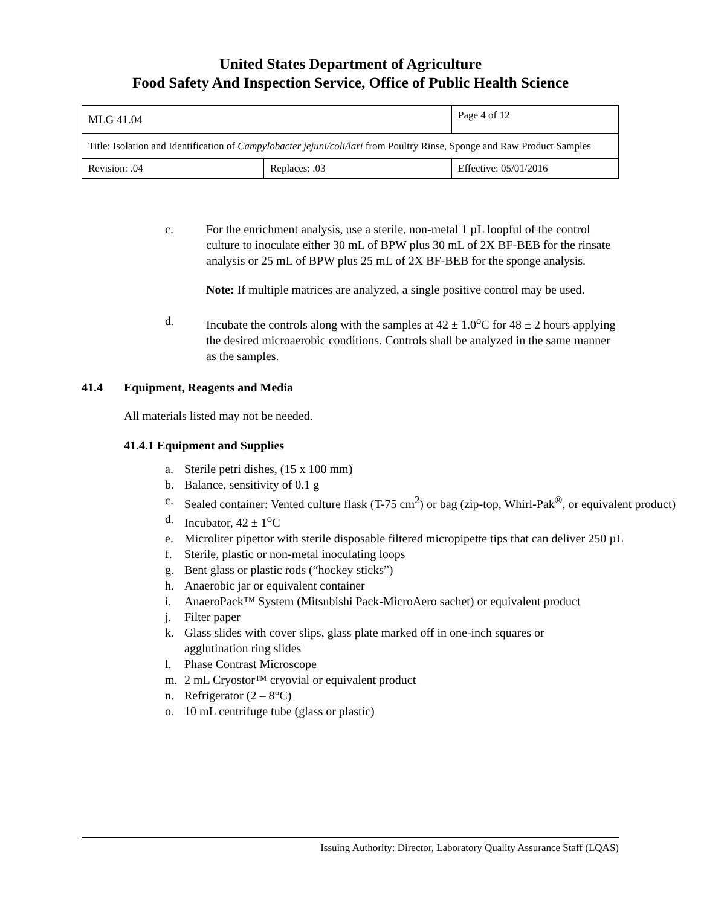United States Department of Agriculture
Food Safety And Inspection Service, Office of Public Health Science
| MLG 41.04 | | Page 4 of 12 |
| Title: Isolation and Identification of Campylobacter jejuni/coli/lari from Poultry Rinse, Sponge and Raw Product Samples | | |
| Revision: .04 | Replaces: .03 | Effective: 05/01/2016 |
c. For the enrichment analysis, use a sterile, non-metal 1 µL loopful of the control culture to inoculate either 30 mL of BPW plus 30 mL of 2X BF-BEB for the rinsate analysis or 25 mL of BPW plus 25 mL of 2X BF-BEB for the sponge analysis.
Note: If multiple matrices are analyzed, a single positive control may be used.
d. Incubate the controls along with the samples at 42 ± 1.0<sup>o</sup>C for 48 ± 2 hours applying the desired microaerobic conditions. Controls shall be analyzed in the same manner as the samples.
41.4 Equipment, Reagents and Media
All materials listed may not be needed.
41.4.1 Equipment and Supplies
a. Sterile petri dishes, (15 x 100 mm)
b. Balance, sensitivity of 0.1 g
c. Sealed container: Vented culture flask (T-75 cm<sup>2</sup>) or bag (zip-top, Whirl-Pak<sup>®</sup>, or equivalent product)
d. Incubator, 42 ± 1<sup>o</sup>C
e. Microliter pipettor with sterile disposable filtered micropipette tips that can deliver 250 µL
f. Sterile, plastic or non-metal inoculating loops
g. Bent glass or plastic rods (“hockey sticks”)
h. Anaerobic jar or equivalent container
i. AnaeroPack™ System (Mitsubishi Pack-MicroAero sachet) or equivalent product
j. Filter paper
k. Glass slides with cover slips, glass plate marked off in one-inch squares or agglutination ring slides
l. Phase Contrast Microscope
m. 2 mL Cryostor™ cryovial or equivalent product
n. Refrigerator (2 – 8°C)
o. 10 mL centrifuge tube (glass or plastic)
Issuing Authority: Director, Laboratory Quality Assurance Staff (LQAS)